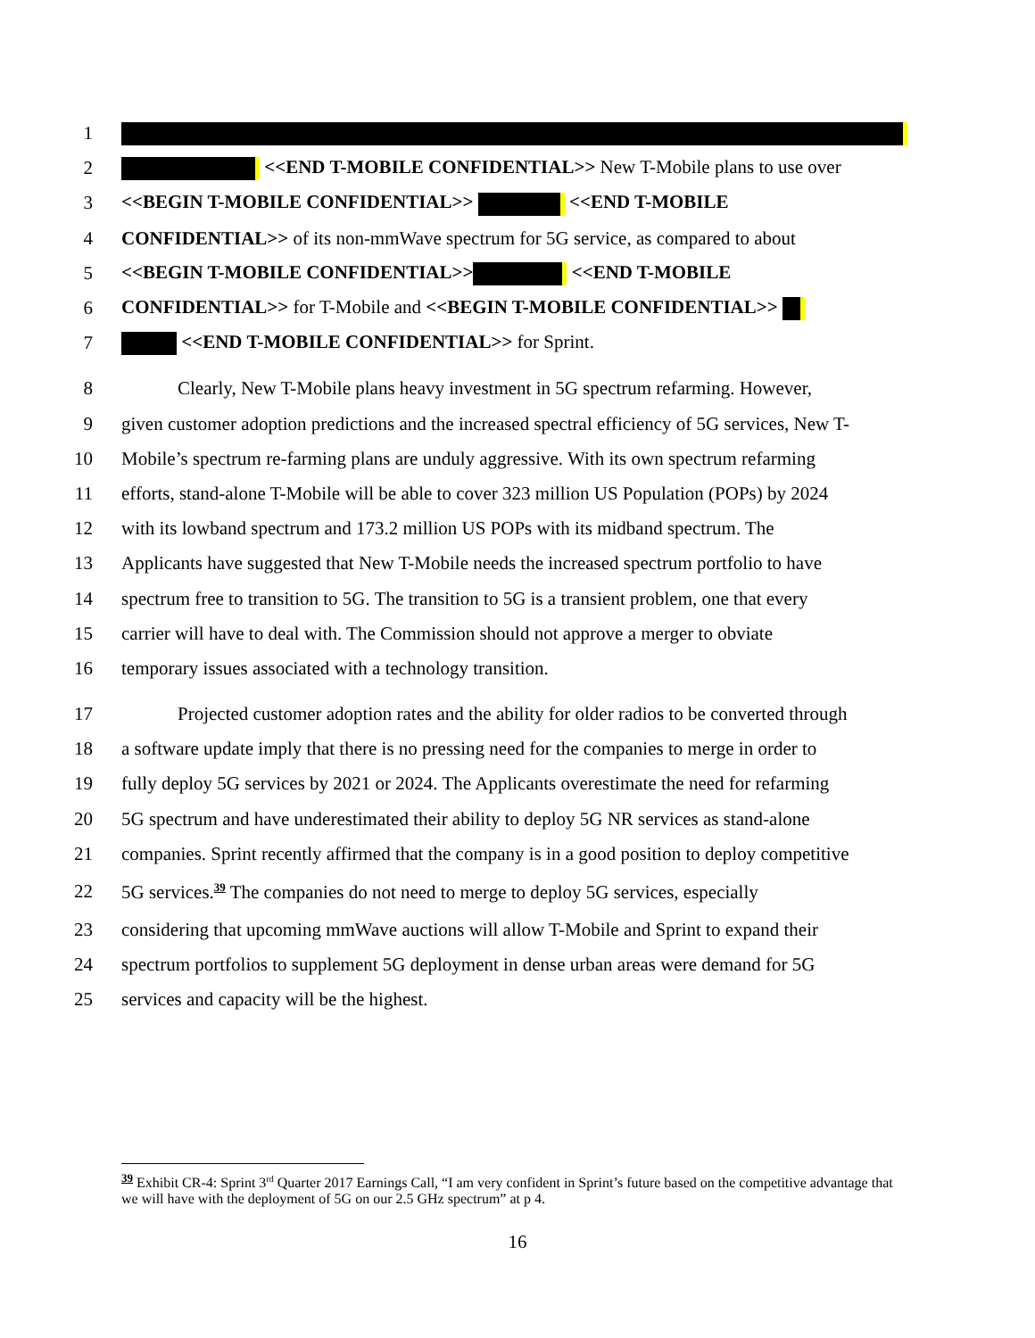1
2 <<END T-MOBILE CONFIDENTIAL>> New T-Mobile plans to use over
3 <<BEGIN T-MOBILE CONFIDENTIAL>> <<END T-MOBILE
4 CONFIDENTIAL>> of its non-mmWave spectrum for 5G service, as compared to about
5 <<BEGIN T-MOBILE CONFIDENTIAL>> <<END T-MOBILE
6 CONFIDENTIAL>> for T-Mobile and <<BEGIN T-MOBILE CONFIDENTIAL>>
7 <<END T-MOBILE CONFIDENTIAL>> for Sprint.
8 Clearly, New T-Mobile plans heavy investment in 5G spectrum refarming. However,
9 given customer adoption predictions and the increased spectral efficiency of 5G services, New T-
10 Mobile’s spectrum re-farming plans are unduly aggressive. With its own spectrum refarming
11 efforts, stand-alone T-Mobile will be able to cover 323 million US Population (POPs) by 2024
12 with its lowband spectrum and 173.2 million US POPs with its midband spectrum. The
13 Applicants have suggested that New T-Mobile needs the increased spectrum portfolio to have
14 spectrum free to transition to 5G. The transition to 5G is a transient problem, one that every
15 carrier will have to deal with. The Commission should not approve a merger to obviate
16 temporary issues associated with a technology transition.
17 Projected customer adoption rates and the ability for older radios to be converted through
18 a software update imply that there is no pressing need for the companies to merge in order to
19 fully deploy 5G services by 2021 or 2024. The Applicants overestimate the need for refarming
20 5G spectrum and have underestimated their ability to deploy 5G NR services as stand-alone
21 companies. Sprint recently affirmed that the company is in a good position to deploy competitive
22 5G services.<sup>39</sup> The companies do not need to merge to deploy 5G services, especially
23 considering that upcoming mmWave auctions will allow T-Mobile and Sprint to expand their
24 spectrum portfolios to supplement 5G deployment in dense urban areas were demand for 5G
25 services and capacity will be the highest.
<sup>39</sup> Exhibit CR-4: Sprint 3<sup>rd</sup> Quarter 2017 Earnings Call, “I am very confident in Sprint’s future based on the competitive advantage that we will have with the deployment of 5G on our 2.5 GHz spectrum” at p 4.
16